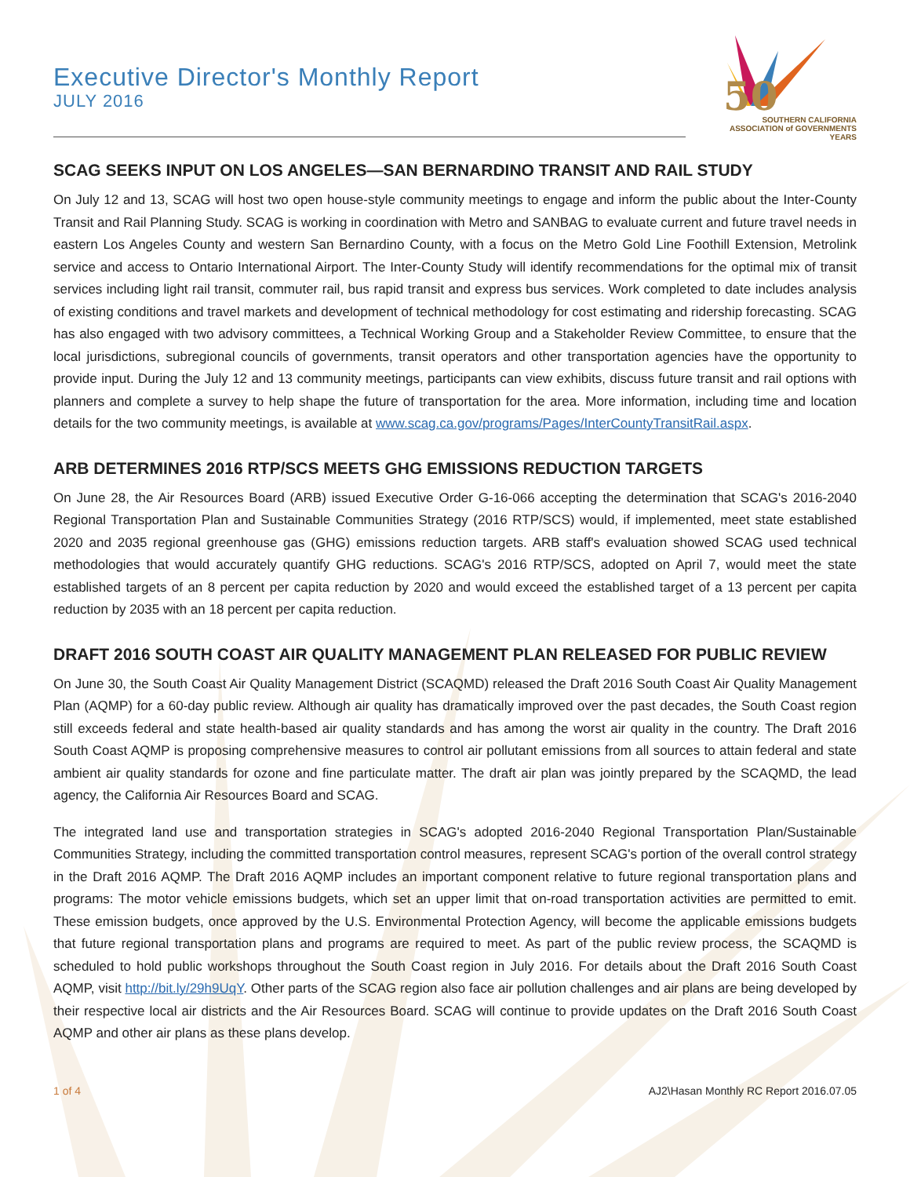Executive Director's Monthly Report
JULY 2016
50
SOUTHERN CALIFORNIA
ASSOCIATION of GOVERNMENTS
YEARS
SCAG SEEKS INPUT ON LOS ANGELES—SAN BERNARDINO TRANSIT AND RAIL STUDY
On July 12 and 13, SCAG will host two open house-style community meetings to engage and inform the public about the Inter-County Transit and Rail Planning Study. SCAG is working in coordination with Metro and SANBAG to evaluate current and future travel needs in eastern Los Angeles County and western San Bernardino County, with a focus on the Metro Gold Line Foothill Extension, Metrolink service and access to Ontario International Airport. The Inter-County Study will identify recommendations for the optimal mix of transit services including light rail transit, commuter rail, bus rapid transit and express bus services. Work completed to date includes analysis of existing conditions and travel markets and development of technical methodology for cost estimating and ridership forecasting. SCAG has also engaged with two advisory committees, a Technical Working Group and a Stakeholder Review Committee, to ensure that the local jurisdictions, subregional councils of governments, transit operators and other transportation agencies have the opportunity to provide input. During the July 12 and 13 community meetings, participants can view exhibits, discuss future transit and rail options with planners and complete a survey to help shape the future of transportation for the area. More information, including time and location details for the two community meetings, is available at www.scag.ca.gov/programs/Pages/InterCountyTransitRail.aspx.
ARB DETERMINES 2016 RTP/SCS MEETS GHG EMISSIONS REDUCTION TARGETS
On June 28, the Air Resources Board (ARB) issued Executive Order G-16-066 accepting the determination that SCAG's 2016-2040 Regional Transportation Plan and Sustainable Communities Strategy (2016 RTP/SCS) would, if implemented, meet state established 2020 and 2035 regional greenhouse gas (GHG) emissions reduction targets. ARB staff's evaluation showed SCAG used technical methodologies that would accurately quantify GHG reductions. SCAG's 2016 RTP/SCS, adopted on April 7, would meet the state established targets of an 8 percent per capita reduction by 2020 and would exceed the established target of a 13 percent per capita reduction by 2035 with an 18 percent per capita reduction.
DRAFT 2016 SOUTH COAST AIR QUALITY MANAGEMENT PLAN RELEASED FOR PUBLIC REVIEW
On June 30, the South Coast Air Quality Management District (SCAQMD) released the Draft 2016 South Coast Air Quality Management Plan (AQMP) for a 60-day public review. Although air quality has dramatically improved over the past decades, the South Coast region still exceeds federal and state health-based air quality standards and has among the worst air quality in the country. The Draft 2016 South Coast AQMP is proposing comprehensive measures to control air pollutant emissions from all sources to attain federal and state ambient air quality standards for ozone and fine particulate matter. The draft air plan was jointly prepared by the SCAQMD, the lead agency, the California Air Resources Board and SCAG.
The integrated land use and transportation strategies in SCAG's adopted 2016-2040 Regional Transportation Plan/Sustainable Communities Strategy, including the committed transportation control measures, represent SCAG's portion of the overall control strategy in the Draft 2016 AQMP. The Draft 2016 AQMP includes an important component relative to future regional transportation plans and programs: The motor vehicle emissions budgets, which set an upper limit that on-road transportation activities are permitted to emit. These emission budgets, once approved by the U.S. Environmental Protection Agency, will become the applicable emissions budgets that future regional transportation plans and programs are required to meet. As part of the public review process, the SCAQMD is scheduled to hold public workshops throughout the South Coast region in July 2016. For details about the Draft 2016 South Coast AQMP, visit http://bit.ly/29h9UqY. Other parts of the SCAG region also face air pollution challenges and air plans are being developed by their respective local air districts and the Air Resources Board. SCAG will continue to provide updates on the Draft 2016 South Coast AQMP and other air plans as these plans develop.
1 of 4 AJ2\Hasan Monthly RC Report 2016.07.05